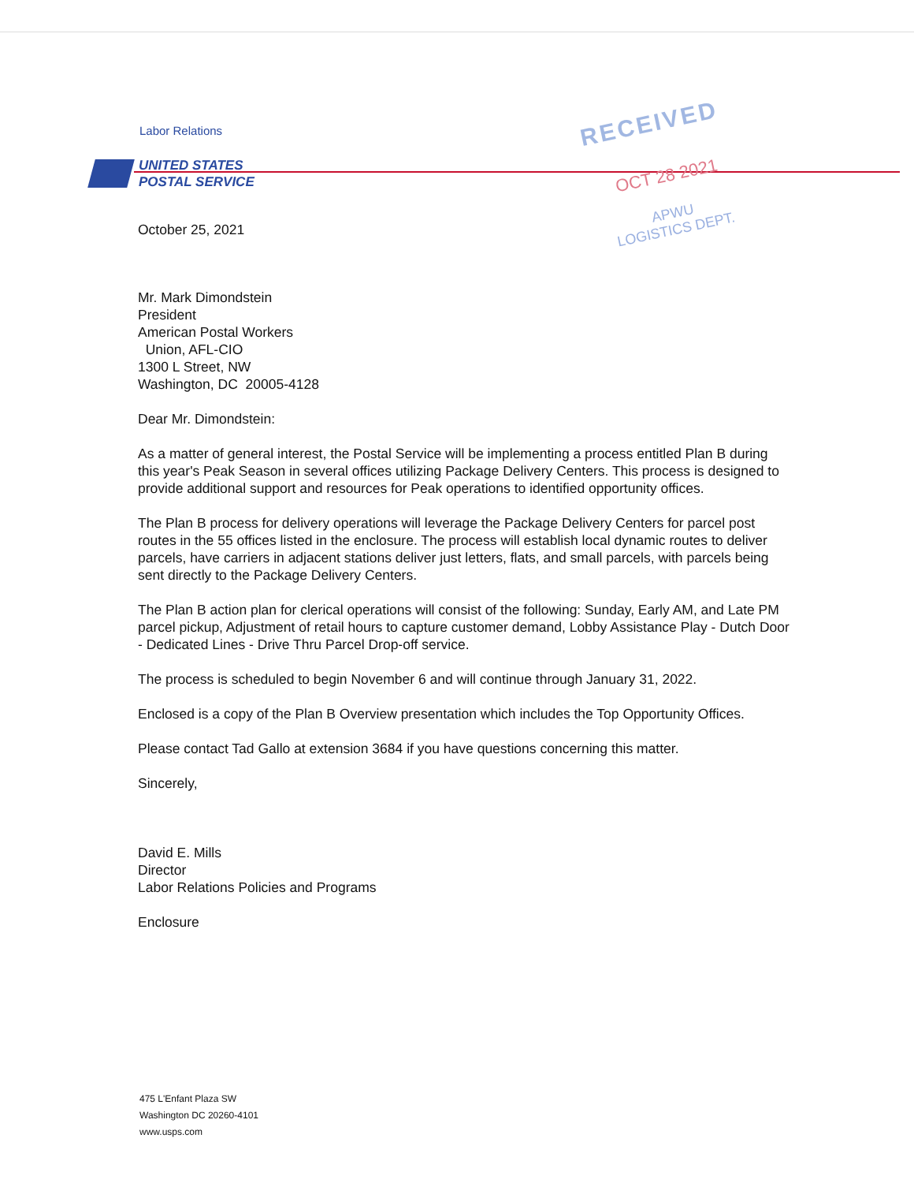Labor Relations
UNITED STATES
POSTAL SERVICE
RECEIVED
OCT 28 2021
APWU
LOGISTICS DEPT.
October 25, 2021
Mr. Mark Dimondstein
President
American Postal Workers
Union, AFL-CIO
1300 L Street, NW
Washington, DC 20005-4128
Dear Mr. Dimondstein:
As a matter of general interest, the Postal Service will be implementing a process entitled Plan B during this year's Peak Season in several offices utilizing Package Delivery Centers. This process is designed to provide additional support and resources for Peak operations to identified opportunity offices.
The Plan B process for delivery operations will leverage the Package Delivery Centers for parcel post routes in the 55 offices listed in the enclosure. The process will establish local dynamic routes to deliver parcels, have carriers in adjacent stations deliver just letters, flats, and small parcels, with parcels being sent directly to the Package Delivery Centers.
The Plan B action plan for clerical operations will consist of the following: Sunday, Early AM, and Late PM parcel pickup, Adjustment of retail hours to capture customer demand, Lobby Assistance Play - Dutch Door - Dedicated Lines - Drive Thru Parcel Drop-off service.
The process is scheduled to begin November 6 and will continue through January 31, 2022.
Enclosed is a copy of the Plan B Overview presentation which includes the Top Opportunity Offices.
Please contact Tad Gallo at extension 3684 if you have questions concerning this matter.
Sincerely,
David E. Mills
Director
Labor Relations Policies and Programs
Enclosure
475 L'Enfant Plaza SW
Washington DC 20260-4101
www.usps.com